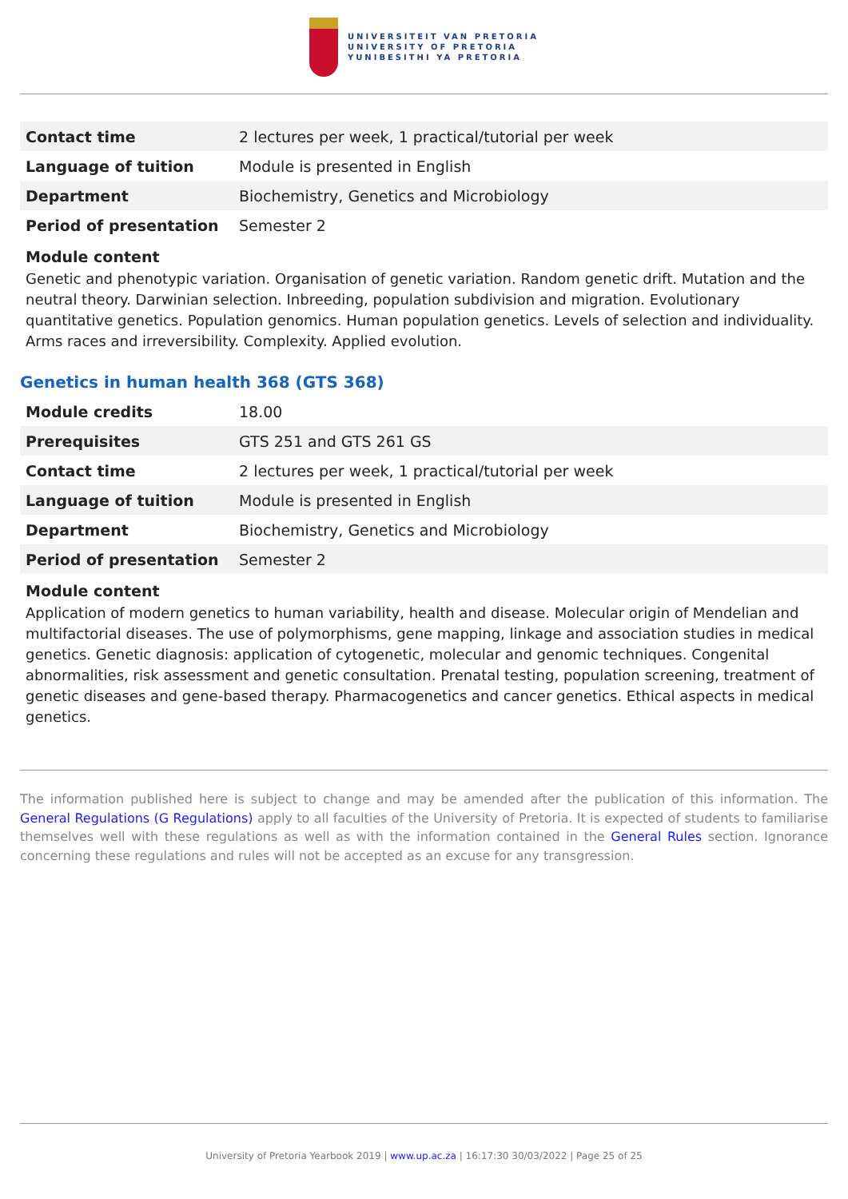UNIVERSITEIT VAN PRETORIA
UNIVERSITY OF PRETORIA
YUNIBESITHI YA PRETORIA
| Contact time | 2 lectures per week, 1 practical/tutorial per week |
| Language of tuition | Module is presented in English |
| Department | Biochemistry, Genetics and Microbiology |
| Period of presentation | Semester 2 |
Module content
Genetic and phenotypic variation. Organisation of genetic variation. Random genetic drift. Mutation and the neutral theory. Darwinian selection. Inbreeding, population subdivision and migration. Evolutionary quantitative genetics. Population genomics. Human population genetics. Levels of selection and individuality. Arms races and irreversibility. Complexity. Applied evolution.
Genetics in human health 368 (GTS 368)
| Module credits | 18.00 |
| Prerequisites | GTS 251 and GTS 261 GS |
| Contact time | 2 lectures per week, 1 practical/tutorial per week |
| Language of tuition | Module is presented in English |
| Department | Biochemistry, Genetics and Microbiology |
| Period of presentation | Semester 2 |
Module content
Application of modern genetics to human variability, health and disease. Molecular origin of Mendelian and multifactorial diseases. The use of polymorphisms, gene mapping, linkage and association studies in medical genetics. Genetic diagnosis: application of cytogenetic, molecular and genomic techniques. Congenital abnormalities, risk assessment and genetic consultation. Prenatal testing, population screening, treatment of genetic diseases and gene-based therapy. Pharmacogenetics and cancer genetics. Ethical aspects in medical genetics.
The information published here is subject to change and may be amended after the publication of this information. The General Regulations (G Regulations) apply to all faculties of the University of Pretoria. It is expected of students to familiarise themselves well with these regulations as well as with the information contained in the General Rules section. Ignorance concerning these regulations and rules will not be accepted as an excuse for any transgression.
University of Pretoria Yearbook 2019 | www.up.ac.za | 16:17:30 30/03/2022 | Page 25 of 25